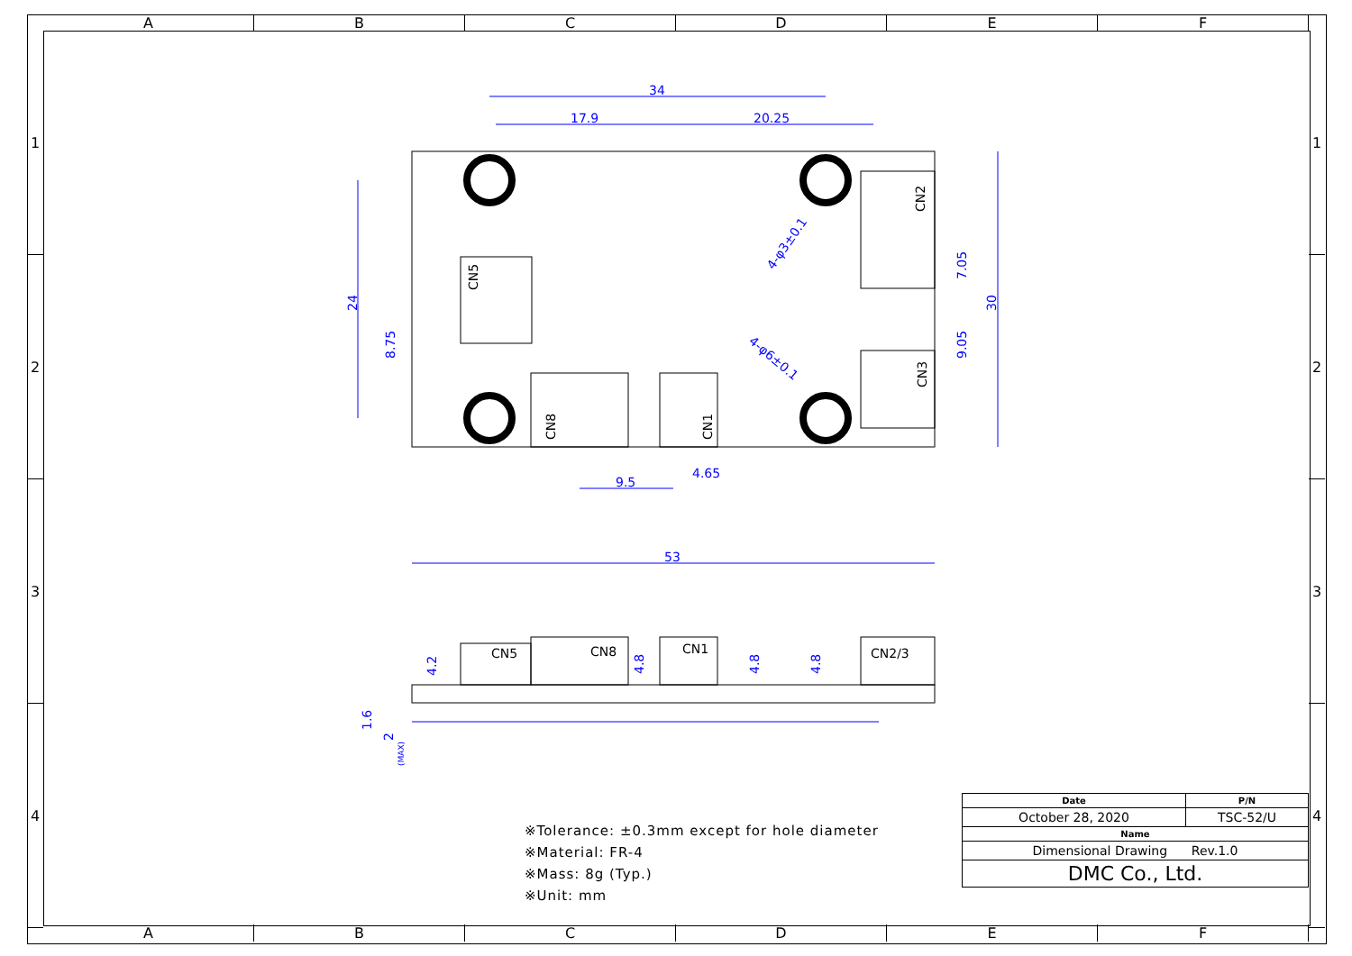A B C D E F
1
2
3
4
1
2
3
4
34
17.9
20.25
53
9.5
4.65
24
30
8.75
7.05
9.05
4-φ3±0.1
4-φ6±0.1
4.2
4.8
4.8
4.8
1.6
2
(MAX)
CN5
CN8
CN1
CN2
CN3
CN5
CN8
CN1
CN2/3
※Tolerance: ±0.3mm except for hole diameter
※Material: FR-4
※Mass: 8g (Typ.)
※Unit: mm
| Date | P/N |
| --- | --- |
| October 28, 2020 | TSC-52/U |
| Name | |
| Dimensional Drawing Rev.1.0 | |
| DMC Co., Ltd. | |
A B C D E F